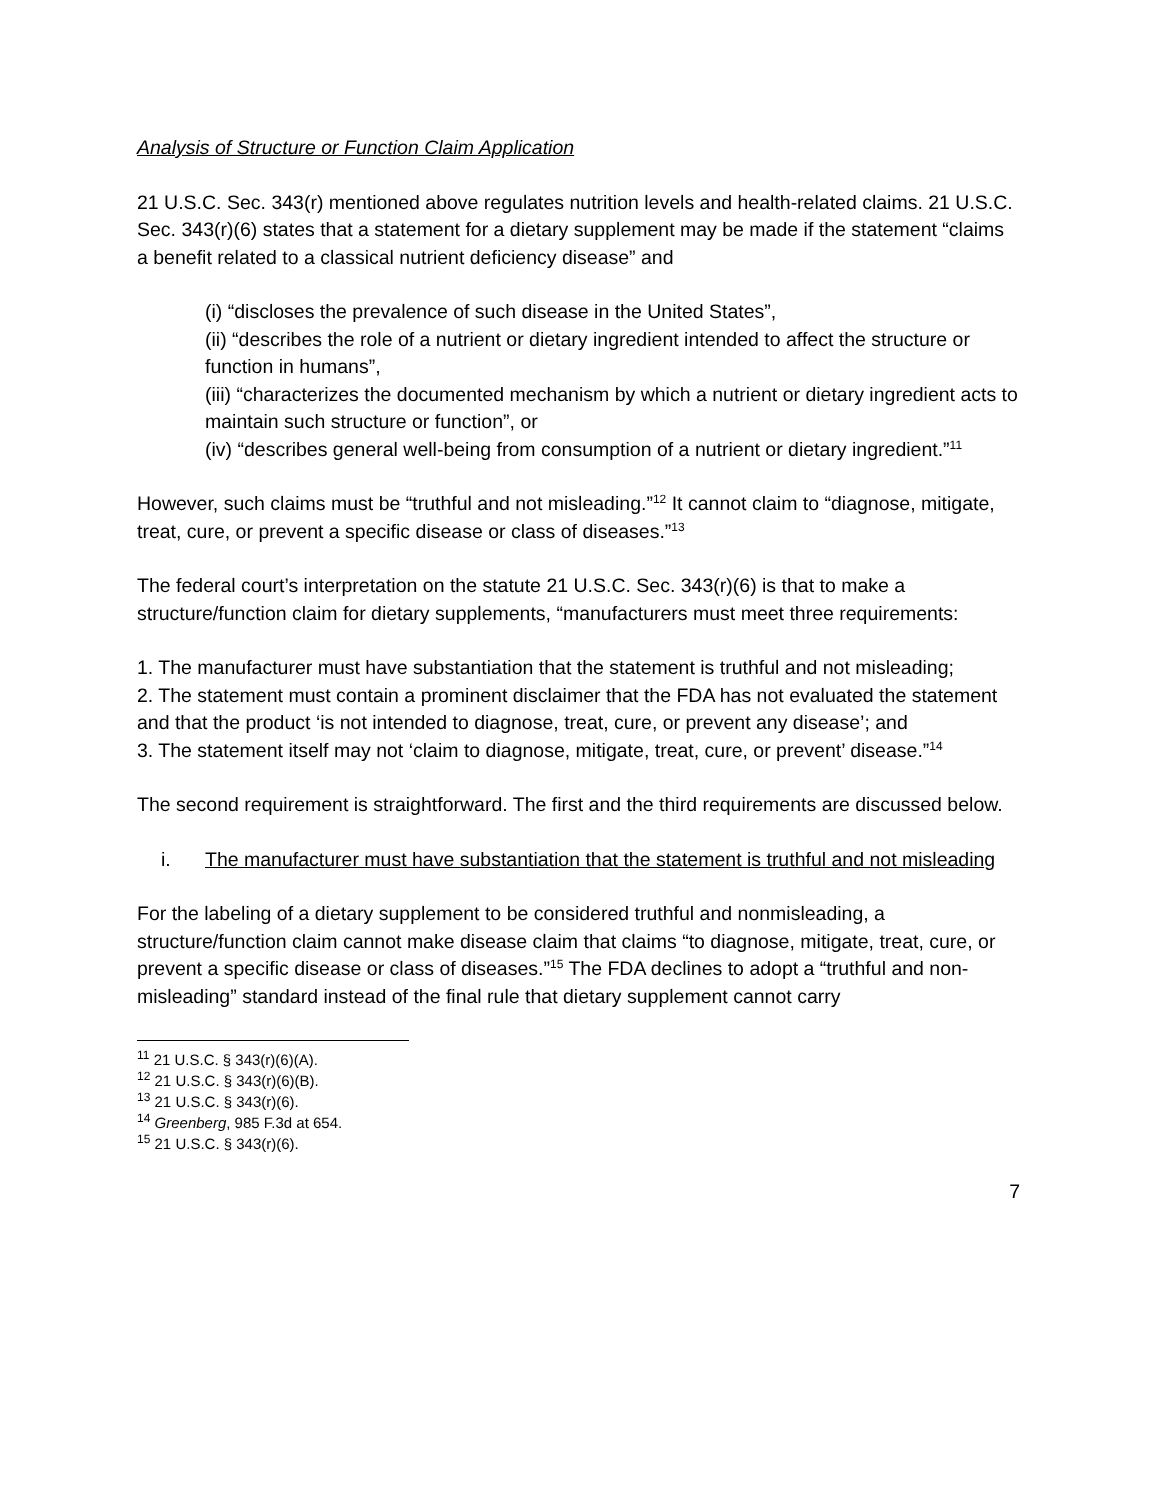Analysis of Structure or Function Claim Application
21 U.S.C. Sec. 343(r) mentioned above regulates nutrition levels and health-related claims. 21 U.S.C. Sec. 343(r)(6) states that a statement for a dietary supplement may be made if the statement “claims a benefit related to a classical nutrient deficiency disease” and
(i) “discloses the prevalence of such disease in the United States”,
(ii) “describes the role of a nutrient or dietary ingredient intended to affect the structure or function in humans”,
(iii) “characterizes the documented mechanism by which a nutrient or dietary ingredient acts to maintain such structure or function”, or
(iv) “describes general well-being from consumption of a nutrient or dietary ingredient.”<sup>11</sup>
However, such claims must be “truthful and not misleading.”<sup>12</sup> It cannot claim to “diagnose, mitigate, treat, cure, or prevent a specific disease or class of diseases.”<sup>13</sup>
The federal court’s interpretation on the statute 21 U.S.C. Sec. 343(r)(6) is that to make a structure/function claim for dietary supplements, “manufacturers must meet three requirements:
1. The manufacturer must have substantiation that the statement is truthful and not misleading;
2. The statement must contain a prominent disclaimer that the FDA has not evaluated the statement and that the product ‘is not intended to diagnose, treat, cure, or prevent any disease’; and
3. The statement itself may not ‘claim to diagnose, mitigate, treat, cure, or prevent’ disease.”<sup>14</sup>
The second requirement is straightforward. The first and the third requirements are discussed below.
i. The manufacturer must have substantiation that the statement is truthful and not misleading
For the labeling of a dietary supplement to be considered truthful and nonmisleading, a structure/function claim cannot make disease claim that claims “to diagnose, mitigate, treat, cure, or prevent a specific disease or class of diseases.”<sup>15</sup> The FDA declines to adopt a “truthful and non-misleading” standard instead of the final rule that dietary supplement cannot carry
<sup>11</sup> 21 U.S.C. § 343(r)(6)(A).
<sup>12</sup> 21 U.S.C. § 343(r)(6)(B).
<sup>13</sup> 21 U.S.C. § 343(r)(6).
<sup>14</sup> Greenberg, 985 F.3d at 654.
<sup>15</sup> 21 U.S.C. § 343(r)(6).
7